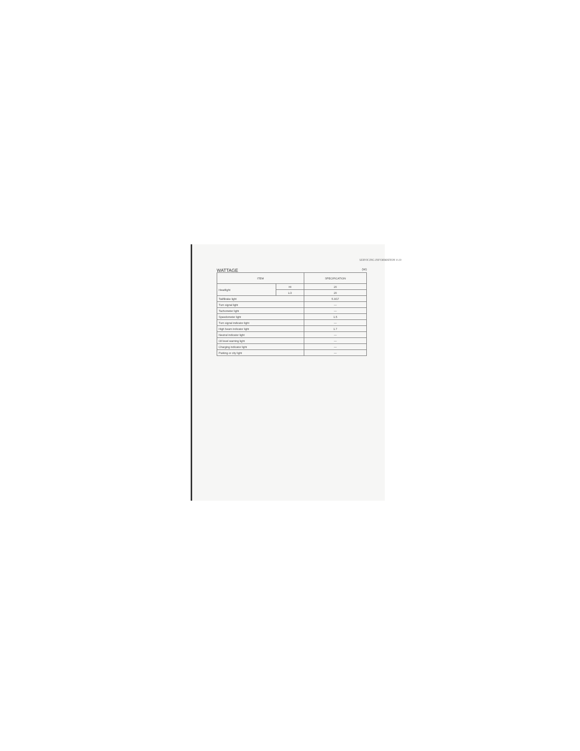SERVICING INFORMATION 4-19
WATTAGE (W)
| ITEM | | SPECIFICATION |
| --- | --- | --- |
| Headlight | HI | 20 |
| | LO | 20 |
| Tail/Brake light | | 5.3/17 |
| Turn signal light | | — |
| Tachometer light | | — |
| Speedometer light | | 1.5 |
| Turn signal indicator light | | — |
| High beam indicator light | | 1.7 |
| Neutral indicator light | | — |
| Oil level warning light | | — |
| Charging indicator light | | — |
| Parking or city light | | — |